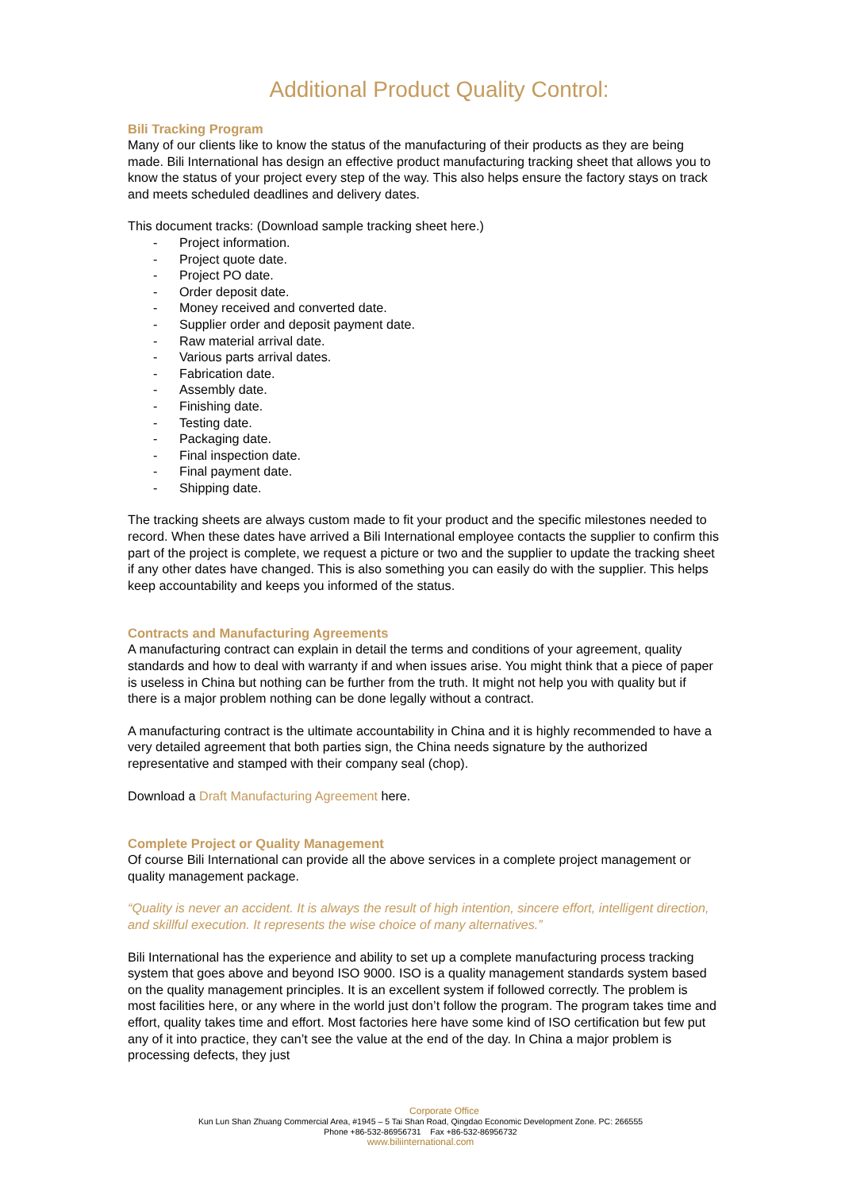Additional Product Quality Control:
Bili Tracking Program
Many of our clients like to know the status of the manufacturing of their products as they are being made. Bili International has design an effective product manufacturing tracking sheet that allows you to know the status of your project every step of the way. This also helps ensure the factory stays on track and meets scheduled deadlines and delivery dates.
This document tracks: (Download sample tracking sheet here.)
- Project information.
- Project quote date.
- Project PO date.
- Order deposit date.
- Money received and converted date.
- Supplier order and deposit payment date.
- Raw material arrival date.
- Various parts arrival dates.
- Fabrication date.
- Assembly date.
- Finishing date.
- Testing date.
- Packaging date.
- Final inspection date.
- Final payment date.
- Shipping date.
The tracking sheets are always custom made to fit your product and the specific milestones needed to record. When these dates have arrived a Bili International employee contacts the supplier to confirm this part of the project is complete, we request a picture or two and the supplier to update the tracking sheet if any other dates have changed. This is also something you can easily do with the supplier. This helps keep accountability and keeps you informed of the status.
Contracts and Manufacturing Agreements
A manufacturing contract can explain in detail the terms and conditions of your agreement, quality standards and how to deal with warranty if and when issues arise. You might think that a piece of paper is useless in China but nothing can be further from the truth. It might not help you with quality but if there is a major problem nothing can be done legally without a contract.
A manufacturing contract is the ultimate accountability in China and it is highly recommended to have a very detailed agreement that both parties sign, the China needs signature by the authorized representative and stamped with their company seal (chop).
Download a Draft Manufacturing Agreement here.
Complete Project or Quality Management
Of course Bili International can provide all the above services in a complete project management or quality management package.
“Quality is never an accident. It is always the result of high intention, sincere effort, intelligent direction, and skillful execution. It represents the wise choice of many alternatives.”
Bili International has the experience and ability to set up a complete manufacturing process tracking system that goes above and beyond ISO 9000. ISO is a quality management standards system based on the quality management principles. It is an excellent system if followed correctly. The problem is most facilities here, or any where in the world just don’t follow the program. The program takes time and effort, quality takes time and effort. Most factories here have some kind of ISO certification but few put any of it into practice, they can’t see the value at the end of the day. In China a major problem is processing defects, they just
Corporate Office
Kun Lun Shan Zhuang Commercial Area, #1945 – 5 Tai Shan Road, Qingdao Economic Development Zone. PC: 266555
Phone +86-532-86956731 Fax +86-532-86956732
www.biliinternational.com